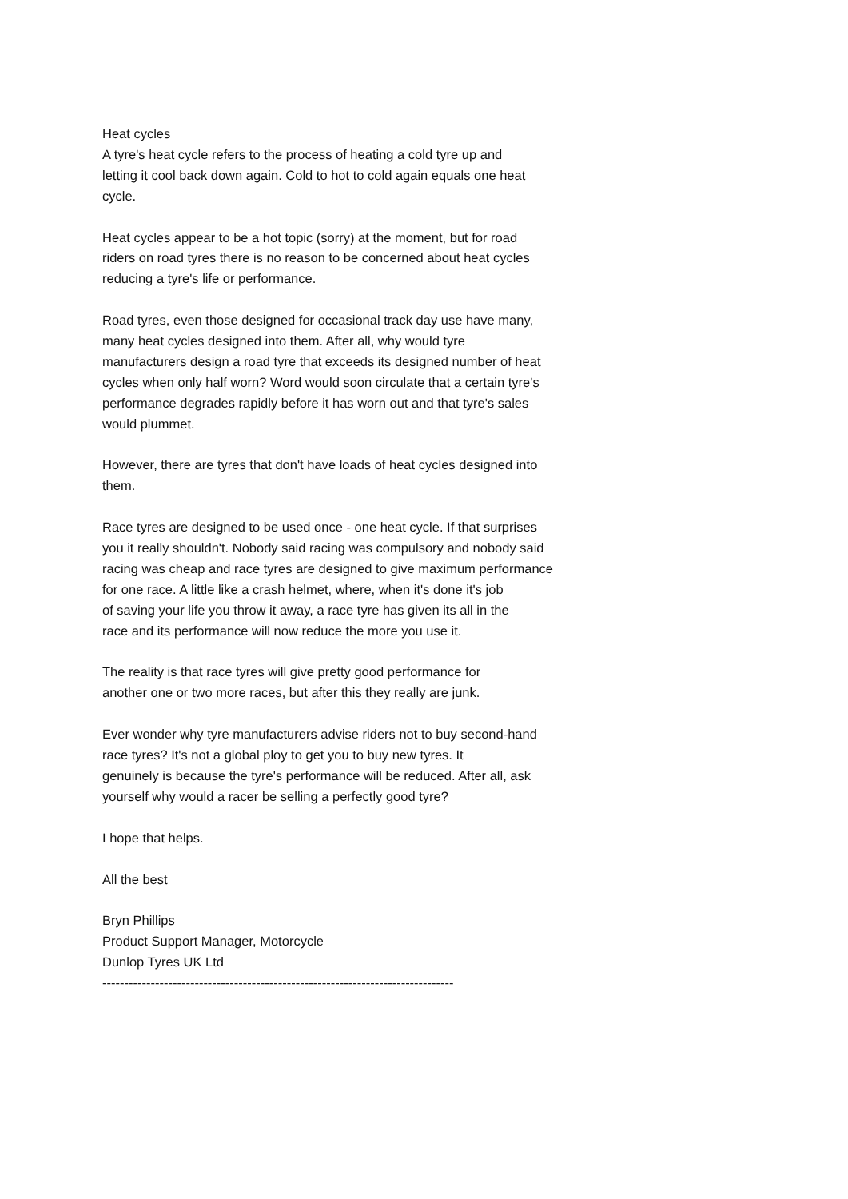Heat cycles
A tyre's heat cycle refers to the process of heating a cold tyre up and
letting it cool back down again. Cold to hot to cold again equals one heat
cycle.
Heat cycles appear to be a hot topic (sorry) at the moment, but for road
riders on road tyres there is no reason to be concerned about heat cycles
reducing a tyre's life or performance.
Road tyres, even those designed for occasional track day use have many,
many heat cycles designed into them. After all, why would tyre
manufacturers design a road tyre that exceeds its designed number of heat
cycles when only half worn? Word would soon circulate that a certain tyre's
performance degrades rapidly before it has worn out and that tyre's sales
would plummet.
However, there are tyres that don't have loads of heat cycles designed into
them.
Race tyres are designed to be used once - one heat cycle. If that surprises
you it really shouldn't. Nobody said racing was compulsory and nobody said
racing was cheap and race tyres are designed to give maximum performance
for one race. A little like a crash helmet, where, when it's done it's job
of saving your life you throw it away, a race tyre has given its all in the
race and its performance will now reduce the more you use it.
The reality is that race tyres will give pretty good performance for
another one or two more races, but after this they really are junk.
Ever wonder why tyre manufacturers advise riders not to buy second-hand
race tyres? It's not a global ploy to get you to buy new tyres. It
genuinely is because the tyre's performance will be reduced. After all, ask
yourself why would a racer be selling a perfectly good tyre?
I hope that helps.
All the best
Bryn Phillips
Product Support Manager, Motorcycle
Dunlop Tyres UK Ltd
--------------------------------------------------------------------------------